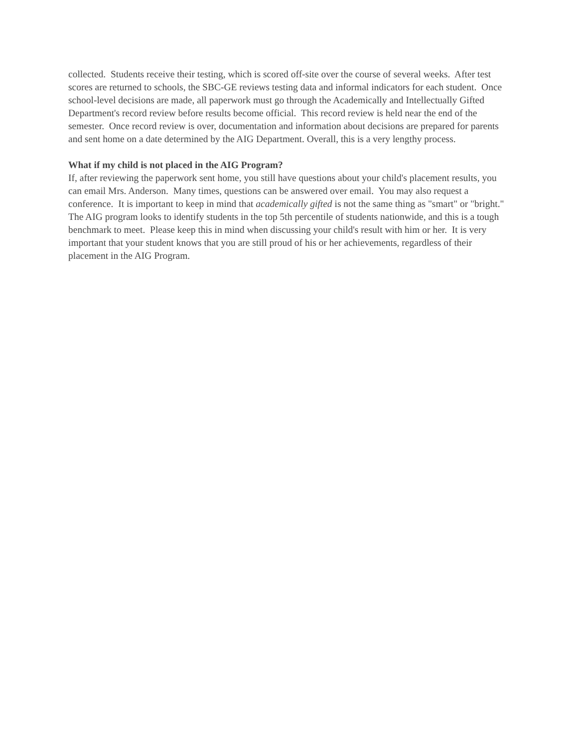collected. Students receive their testing, which is scored off-site over the course of several weeks. After test scores are returned to schools, the SBC-GE reviews testing data and informal indicators for each student. Once school-level decisions are made, all paperwork must go through the Academically and Intellectually Gifted Department's record review before results become official. This record review is held near the end of the semester. Once record review is over, documentation and information about decisions are prepared for parents and sent home on a date determined by the AIG Department. Overall, this is a very lengthy process.
What if my child is not placed in the AIG Program?
If, after reviewing the paperwork sent home, you still have questions about your child's placement results, you can email Mrs. Anderson. Many times, questions can be answered over email. You may also request a conference. It is important to keep in mind that academically gifted is not the same thing as "smart" or "bright." The AIG program looks to identify students in the top 5th percentile of students nationwide, and this is a tough benchmark to meet. Please keep this in mind when discussing your child's result with him or her. It is very important that your student knows that you are still proud of his or her achievements, regardless of their placement in the AIG Program.